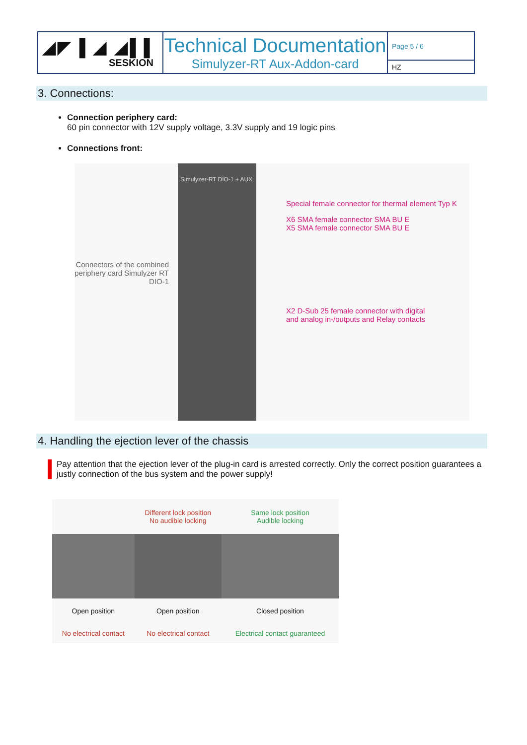| ◢◤ ▌◢ ◢▌▌ SESKION | Technical Documentation Simulyzer-RT Aux-Addon-card | Page 5 / 6 |
| | | HZ |
3. Connections:
Connection periphery card:
60 pin connector with 12V supply voltage, 3.3V supply and 19 logic pins
Connections front:
Connectors of the combined periphery card Simulyzer RT DIO-1
Simulyzer-RT DIO-1 + AUX
Special female connector for thermal element Typ K
X6 SMA female connector SMA BU E
X5 SMA female connector SMA BU E
X2 D-Sub 25 female connector with digital
and analog in-/outputs and Relay contacts
4. Handling the ejection lever of the chassis
Pay attention that the ejection lever of the plug-in card is arrested correctly. Only the correct position guarantees a justly connection of the bus system and the power supply!
| | Different lock position No audible locking | Same lock position Audible locking |
| Open position | Open position | Closed position |
| No electrical contact | No electrical contact | Electrical contact guaranteed |